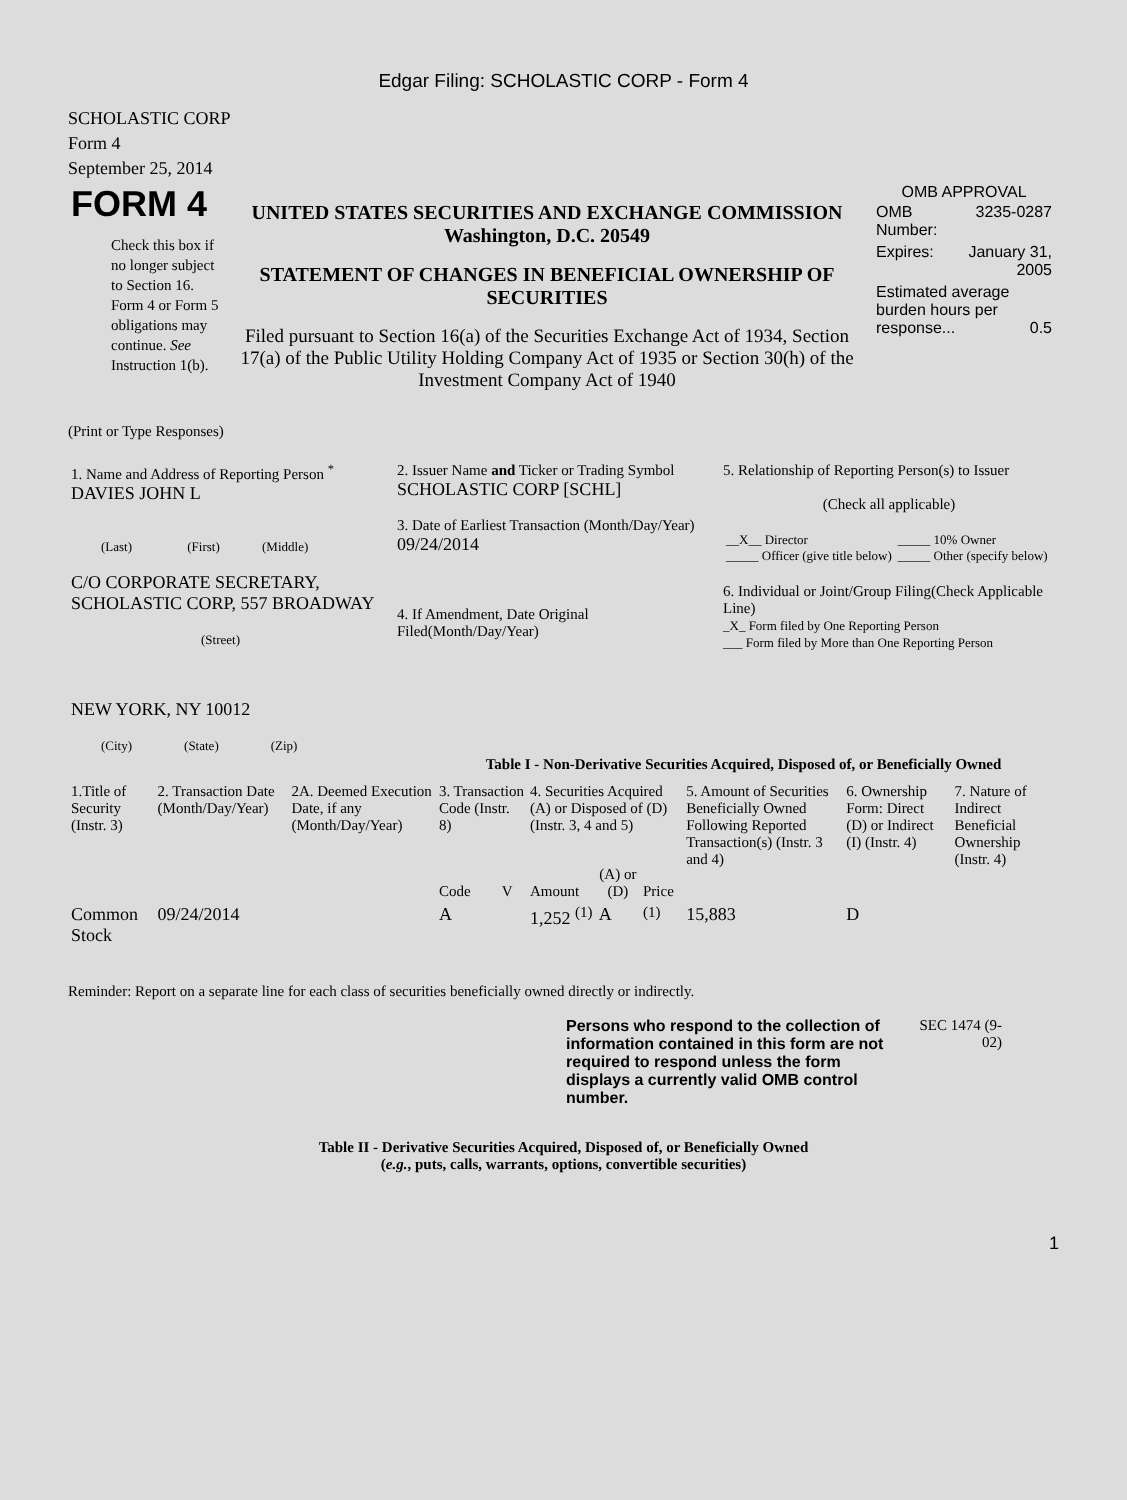Edgar Filing: SCHOLASTIC CORP - Form 4
SCHOLASTIC CORP
Form 4
September 25, 2014
| FORM 4 Check this box if no longer subject to Section 16. Form 4 or Form 5 obligations may continue. See Instruction 1(b). | UNITED STATES SECURITIES AND EXCHANGE COMMISSION Washington, D.C. 20549 STATEMENT OF CHANGES IN BENEFICIAL OWNERSHIP OF SECURITIES Filed pursuant to Section 16(a) of the Securities Exchange Act of 1934, Section 17(a) of the Public Utility Holding Company Act of 1935 or Section 30(h) of the Investment Company Act of 1940 | OMB APPROVAL / OMB Number: / 3235-0287 / / Expires: / January 31, 2005 / / Estimated average burden hours per response... 0.5 / / |
(Print or Type Responses)
| 1. Name and Address of Reporting Person <sup>*</sup> DAVIES JOHN L (Last) (First) (Middle) C/O CORPORATE SECRETARY, SCHOLASTIC CORP, 557 BROADWAY (Street) NEW YORK, NY 10012 (City) (State) (Zip) | 2. Issuer Name and Ticker or Trading Symbol SCHOLASTIC CORP [SCHL] 3. Date of Earliest Transaction (Month/Day/Year) 09/24/2014 4. If Amendment, Date Original Filed(Month/Day/Year) | 5. Relationship of Reporting Person(s) to Issuer (Check all applicable) / __X__ Director _____ Officer (give title below) / _____ 10% Owner _____ Other (specify below) / 6. Individual or Joint/Group Filing(Check Applicable Line) _X_ Form filed by One Reporting Person ___ Form filed by More than One Reporting Person |
Table I - Non-Derivative Securities Acquired, Disposed of, or Beneficially Owned
| 1.Title of Security (Instr. 3) | 2. Transaction Date (Month/Day/Year) | 2A. Deemed Execution Date, if any (Month/Day/Year) | 3. Transaction Code (Instr. 8) | | 4. Securities Acquired (A) or Disposed of (D) (Instr. 3, 4 and 5) | | | 5. Amount of Securities Beneficially Owned Following Reported Transaction(s) (Instr. 3 and 4) | 6. Ownership Form: Direct (D) or Indirect (I) (Instr. 4) | 7. Nature of Indirect Beneficial Ownership (Instr. 4) |
| --- | --- | --- | --- | --- | --- | --- | --- | --- | --- | --- |
| | | | Code | V | Amount | (A) or (D) | Price | | | |
| Common Stock | 09/24/2014 | | A | | 1,252 <sup>(1)</sup> | A | <sup>(1)</sup> | 15,883 | D | |
Reminder: Report on a separate line for each class of securities beneficially owned directly or indirectly.
| Persons who respond to the collection of information contained in this form are not required to respond unless the form displays a currently valid OMB control number. | SEC 1474 (9-02) |
Table II - Derivative Securities Acquired, Disposed of, or Beneficially Owned
(e.g., puts, calls, warrants, options, convertible securities)
1